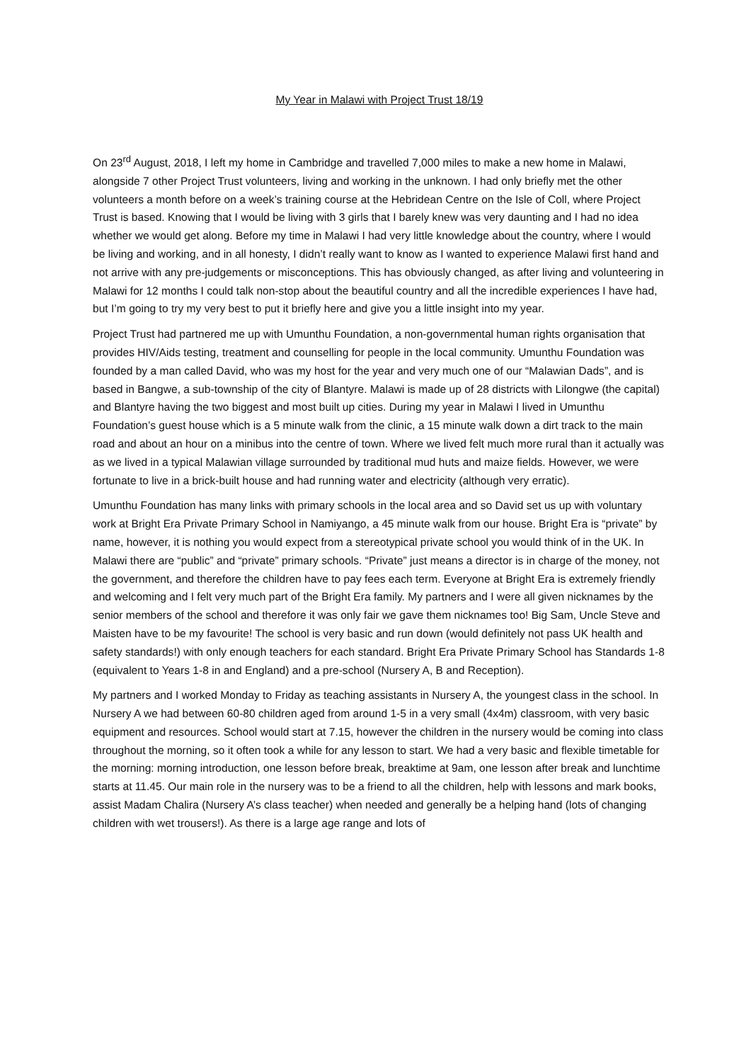My Year in Malawi with Project Trust 18/19
On 23<sup>rd</sup> August, 2018, I left my home in Cambridge and travelled 7,000 miles to make a new home in Malawi, alongside 7 other Project Trust volunteers, living and working in the unknown. I had only briefly met the other volunteers a month before on a week’s training course at the Hebridean Centre on the Isle of Coll, where Project Trust is based. Knowing that I would be living with 3 girls that I barely knew was very daunting and I had no idea whether we would get along. Before my time in Malawi I had very little knowledge about the country, where I would be living and working, and in all honesty, I didn’t really want to know as I wanted to experience Malawi first hand and not arrive with any pre-judgements or misconceptions. This has obviously changed, as after living and volunteering in Malawi for 12 months I could talk non-stop about the beautiful country and all the incredible experiences I have had, but I’m going to try my very best to put it briefly here and give you a little insight into my year.
Project Trust had partnered me up with Umunthu Foundation, a non-governmental human rights organisation that provides HIV/Aids testing, treatment and counselling for people in the local community. Umunthu Foundation was founded by a man called David, who was my host for the year and very much one of our “Malawian Dads”, and is based in Bangwe, a sub-township of the city of Blantyre. Malawi is made up of 28 districts with Lilongwe (the capital) and Blantyre having the two biggest and most built up cities. During my year in Malawi I lived in Umunthu Foundation’s guest house which is a 5 minute walk from the clinic, a 15 minute walk down a dirt track to the main road and about an hour on a minibus into the centre of town. Where we lived felt much more rural than it actually was as we lived in a typical Malawian village surrounded by traditional mud huts and maize fields. However, we were fortunate to live in a brick-built house and had running water and electricity (although very erratic).
Umunthu Foundation has many links with primary schools in the local area and so David set us up with voluntary work at Bright Era Private Primary School in Namiyango, a 45 minute walk from our house. Bright Era is “private” by name, however, it is nothing you would expect from a stereotypical private school you would think of in the UK. In Malawi there are “public” and “private” primary schools. “Private” just means a director is in charge of the money, not the government, and therefore the children have to pay fees each term. Everyone at Bright Era is extremely friendly and welcoming and I felt very much part of the Bright Era family. My partners and I were all given nicknames by the senior members of the school and therefore it was only fair we gave them nicknames too! Big Sam, Uncle Steve and Maisten have to be my favourite! The school is very basic and run down (would definitely not pass UK health and safety standards!) with only enough teachers for each standard. Bright Era Private Primary School has Standards 1-8 (equivalent to Years 1-8 in and England) and a pre-school (Nursery A, B and Reception).
My partners and I worked Monday to Friday as teaching assistants in Nursery A, the youngest class in the school. In Nursery A we had between 60-80 children aged from around 1-5 in a very small (4x4m) classroom, with very basic equipment and resources. School would start at 7.15, however the children in the nursery would be coming into class throughout the morning, so it often took a while for any lesson to start. We had a very basic and flexible timetable for the morning: morning introduction, one lesson before break, breaktime at 9am, one lesson after break and lunchtime starts at 11.45. Our main role in the nursery was to be a friend to all the children, help with lessons and mark books, assist Madam Chalira (Nursery A’s class teacher) when needed and generally be a helping hand (lots of changing children with wet trousers!). As there is a large age range and lots of